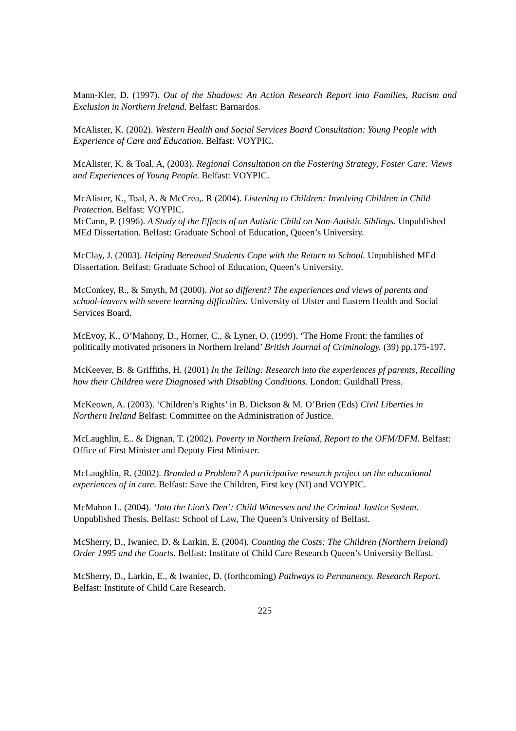Mann-Kler, D. (1997). Out of the Shadows: An Action Research Report into Families, Racism and Exclusion in Northern Ireland. Belfast: Barnardos.
McAlister, K. (2002). Western Health and Social Services Board Consultation: Young People with Experience of Care and Education. Belfast: VOYPIC.
McAlister, K. & Toal, A, (2003). Regional Consultation on the Fostering Strategy, Foster Care: Views and Experiences of Young People. Belfast: VOYPIC.
McAlister, K., Toal, A. & McCrea,. R (2004). Listening to Children: Involving Children in Child Protection. Belfast: VOYPIC.
McCann, P. (1996). A Study of the Effects of an Autistic Child on Non-Autistic Siblings. Unpublished MEd Dissertation. Belfast: Graduate School of Education, Queen’s University.
McClay, J. (2003). Helping Bereaved Students Cope with the Return to School. Unpublished MEd Dissertation. Belfast: Graduate School of Education, Queen’s University.
McConkey, R., & Smyth, M (2000). Not so different? The experiences and views of parents and school-leavers with severe learning difficulties. University of Ulster and Eastern Health and Social Services Board.
McEvoy, K., O’Mahony, D., Horner, C., & Lyner, O. (1999). ‘The Home Front: the families of politically motivated prisoners in Northern Ireland’ British Journal of Criminology. (39) pp.175-197.
McKeever, B. & Griffiths, H. (2001) In the Telling: Research into the experiences pf parents, Recalling how their Children were Diagnosed with Disabling Conditions. London: Guildhall Press.
McKeown, A. (2003). ‘Children’s Rights’ in B. Dickson & M. O’Brien (Eds) Civil Liberties in Northern Ireland Belfast: Committee on the Administration of Justice.
McLaughlin, E.. & Dignan, T. (2002). Poverty in Northern Ireland, Report to the OFM/DFM. Belfast: Office of First Minister and Deputy First Minister.
McLaughlin, R. (2002). Branded a Problem? A participative research project on the educational experiences of in care. Belfast: Save the Children, First key (NI) and VOYPIC.
McMahon L. (2004). ‘Into the Lion’s Den’: Child Witnesses and the Criminal Justice System. Unpublished Thesis. Belfast: School of Law, The Queen’s University of Belfast.
McSherry, D., Iwaniec, D. & Larkin, E. (2004). Counting the Costs: The Children (Northern Ireland) Order 1995 and the Courts. Belfast: Institute of Child Care Research Queen’s University Belfast.
McSherry, D., Larkin, E., & Iwaniec, D. (forthcoming) Pathways to Permanency. Research Report. Belfast: Institute of Child Care Research.
225